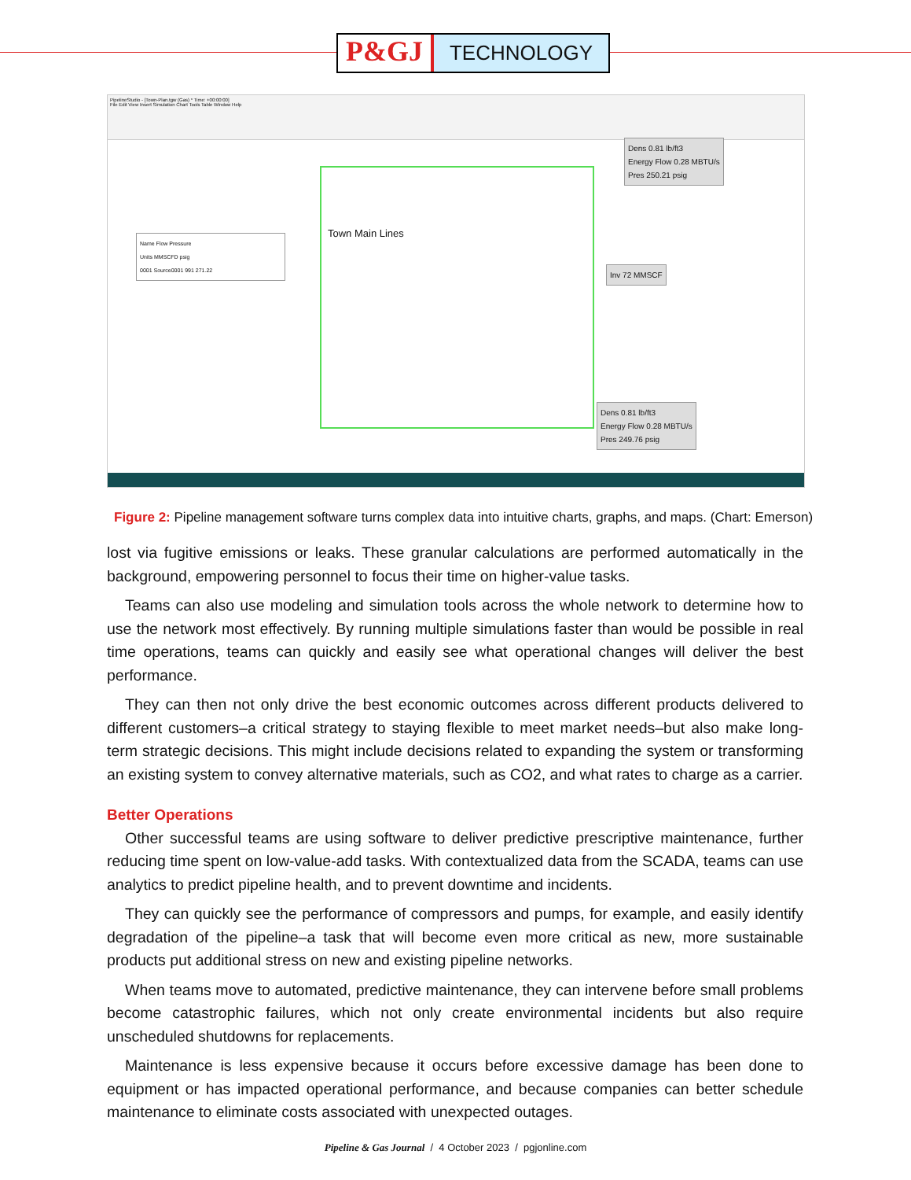P&GJ TECHNOLOGY
PipelineStudio - [Town-Plan.tgw (Gas) * Time: +00:00:00]
File Edit View Insert Simulation Chart Tools Table Window Help
Town Main Lines
Dens 0.81 lb/ft3
Energy Flow 0.28 MBTU/s
Pres 250.21 psig
Inv 72 MMSCF
Dens 0.81 lb/ft3
Energy Flow 0.28 MBTU/s
Pres 249.76 psig
Name Flow Pressure
Units MMSCFD psig
0001 Source0001 991 271.22
Figure 2: Pipeline management software turns complex data into intuitive charts, graphs, and maps. (Chart: Emerson)
lost via fugitive emissions or leaks. These granular calculations are performed automatically in the background, empowering personnel to focus their time on higher-value tasks.
Teams can also use modeling and simulation tools across the whole network to determine how to use the network most effectively. By running multiple simulations faster than would be possible in real time operations, teams can quickly and easily see what operational changes will deliver the best performance.
They can then not only drive the best economic outcomes across different products delivered to different customers–a critical strategy to staying flexible to meet market needs–but also make long-term strategic decisions. This might include decisions related to expanding the system or transforming an existing system to convey alternative materials, such as CO2, and what rates to charge as a carrier.
Better Operations
Other successful teams are using software to deliver predictive prescriptive maintenance, further reducing time spent on low-value-add tasks. With contextualized data from the SCADA, teams can use analytics to predict pipeline health, and to prevent downtime and incidents.
They can quickly see the performance of compressors and pumps, for example, and easily identify degradation of the pipeline–a task that will become even more critical as new, more sustainable products put additional stress on new and existing pipeline networks.
When teams move to automated, predictive maintenance, they can intervene before small problems become catastrophic failures, which not only create environmental incidents but also require unscheduled shutdowns for replacements.
Maintenance is less expensive because it occurs before excessive damage has been done to equipment or has impacted operational performance, and because companies can better schedule maintenance to eliminate costs associated with unexpected outages.
Pipeline & Gas Journal / 4 October 2023 / pgjonline.com